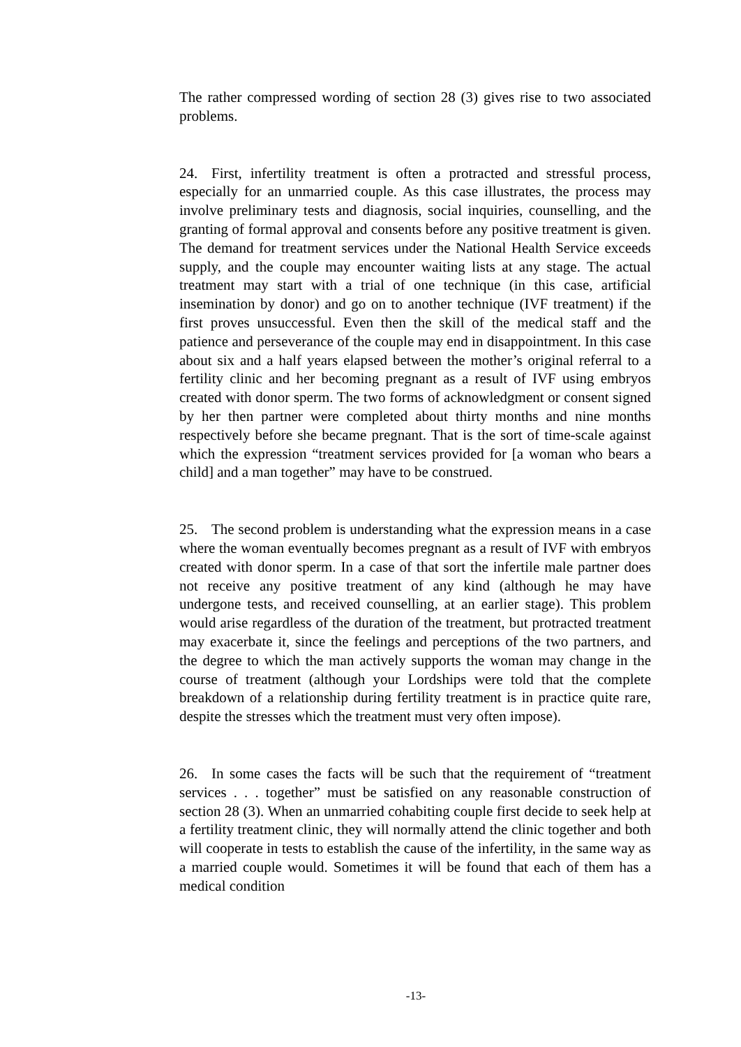The rather compressed wording of section 28 (3) gives rise to two associated problems.
24. First, infertility treatment is often a protracted and stressful process, especially for an unmarried couple. As this case illustrates, the process may involve preliminary tests and diagnosis, social inquiries, counselling, and the granting of formal approval and consents before any positive treatment is given. The demand for treatment services under the National Health Service exceeds supply, and the couple may encounter waiting lists at any stage. The actual treatment may start with a trial of one technique (in this case, artificial insemination by donor) and go on to another technique (IVF treatment) if the first proves unsuccessful. Even then the skill of the medical staff and the patience and perseverance of the couple may end in disappointment. In this case about six and a half years elapsed between the mother’s original referral to a fertility clinic and her becoming pregnant as a result of IVF using embryos created with donor sperm. The two forms of acknowledgment or consent signed by her then partner were completed about thirty months and nine months respectively before she became pregnant. That is the sort of time-scale against which the expression “treatment services provided for [a woman who bears a child] and a man together” may have to be construed.
25. The second problem is understanding what the expression means in a case where the woman eventually becomes pregnant as a result of IVF with embryos created with donor sperm. In a case of that sort the infertile male partner does not receive any positive treatment of any kind (although he may have undergone tests, and received counselling, at an earlier stage). This problem would arise regardless of the duration of the treatment, but protracted treatment may exacerbate it, since the feelings and perceptions of the two partners, and the degree to which the man actively supports the woman may change in the course of treatment (although your Lordships were told that the complete breakdown of a relationship during fertility treatment is in practice quite rare, despite the stresses which the treatment must very often impose).
26. In some cases the facts will be such that the requirement of “treatment services . . . together” must be satisfied on any reasonable construction of section 28 (3). When an unmarried cohabiting couple first decide to seek help at a fertility treatment clinic, they will normally attend the clinic together and both will cooperate in tests to establish the cause of the infertility, in the same way as a married couple would. Sometimes it will be found that each of them has a medical condition
-13-